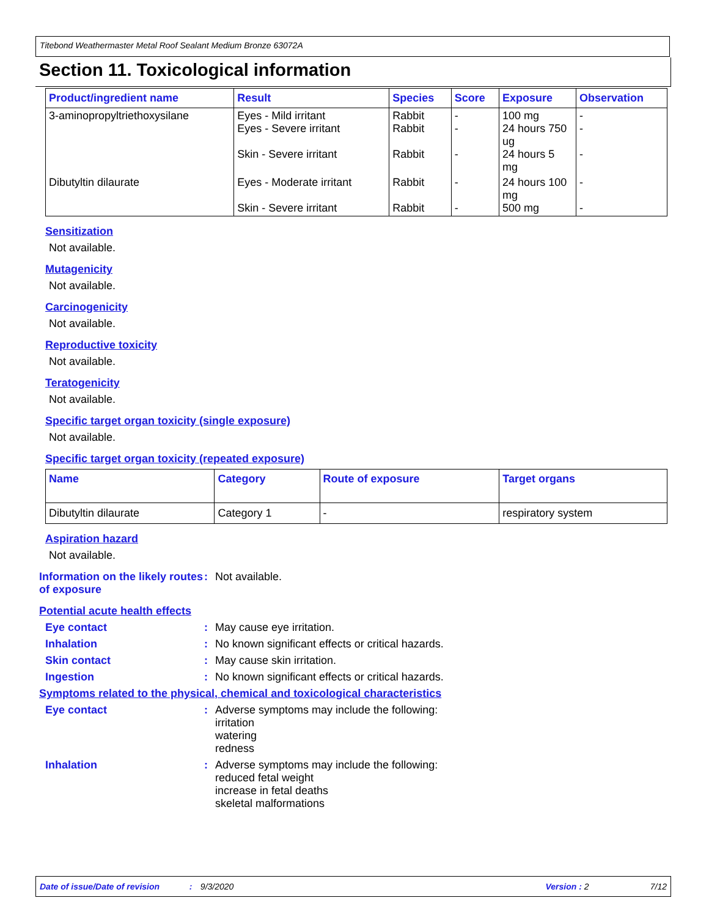Titebond Weathermaster Metal Roof Sealant Medium Bronze 63072A
Section 11. Toxicological information
| Product/ingredient name | Result | Species | Score | Exposure | Observation |
| --- | --- | --- | --- | --- | --- |
| 3-aminopropyltriethoxysilane | Eyes - Mild irritant Eyes - Severe irritant Skin - Severe irritant | Rabbit Rabbit Rabbit | - - - | 100 mg 24 hours 750 ug 24 hours 5 mg | - - - |
| Dibutyltin dilaurate | Eyes - Moderate irritant Skin - Severe irritant | Rabbit Rabbit | - - | 24 hours 100 mg 500 mg | - - |
Sensitization
Not available.
Mutagenicity
Not available.
Carcinogenicity
Not available.
Reproductive toxicity
Not available.
Teratogenicity
Not available.
Specific target organ toxicity (single exposure)
Not available.
Specific target organ toxicity (repeated exposure)
| Name | Category | Route of exposure | Target organs |
| --- | --- | --- | --- |
| Dibutyltin dilaurate | Category 1 | - | respiratory system |
Aspiration hazard
Not available.
Information on the likely routes of exposure
: Not available.
Potential acute health effects
Eye contact : May cause eye irritation.
Inhalation : No known significant effects or critical hazards.
Skin contact : May cause skin irritation.
Ingestion : No known significant effects or critical hazards.
Symptoms related to the physical, chemical and toxicological characteristics
Eye contact : Adverse symptoms may include the following:
irritation
watering
redness
Inhalation : Adverse symptoms may include the following:
reduced fetal weight
increase in fetal deaths
skeletal malformations
Date of issue/Date of revision: 9/3/2020 Version : 2 7/12